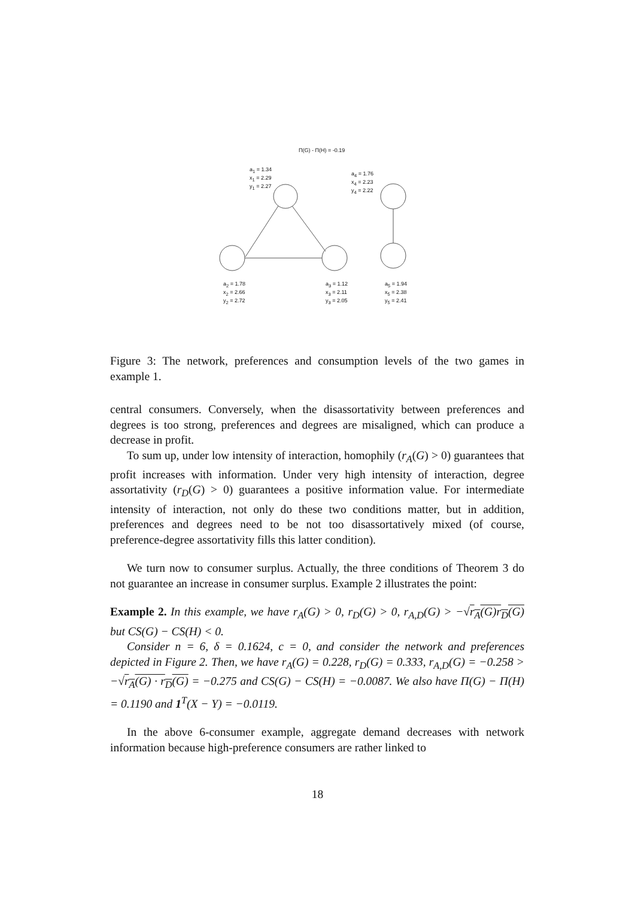Π(G) - Π(H) = -0.19
a<sub>1</sub> = 1.34
x<sub>1</sub> = 2.29
y<sub>1</sub> = 2.27
a<sub>4</sub> = 1.76
x<sub>4</sub> = 2.23
y<sub>4</sub> = 2.22
a<sub>2</sub> = 1.78
x<sub>2</sub> = 2.66
y<sub>2</sub> = 2.72
a<sub>3</sub> = 1.12
x<sub>3</sub> = 2.11
y<sub>3</sub> = 2.05
a<sub>5</sub> = 1.94
x<sub>5</sub> = 2.38
y<sub>5</sub> = 2.41
Figure 3: The network, preferences and consumption levels of the two games in example 1.
central consumers. Conversely, when the disassortativity between preferences and degrees is too strong, preferences and degrees are misaligned, which can produce a decrease in profit.
To sum up, under low intensity of interaction, homophily (r<sub>A</sub>(G) > 0) guarantees that profit increases with information. Under very high intensity of interaction, degree assortativity (r<sub>D</sub>(G) > 0) guarantees a positive information value. For intermediate intensity of interaction, not only do these two conditions matter, but in addition, preferences and degrees need to be not too disassortatively mixed (of course, preference-degree assortativity fills this latter condition).
We turn now to consumer surplus. Actually, the three conditions of Theorem 3 do not guarantee an increase in consumer surplus. Example 2 illustrates the point:
Example 2. In this example, we have r<sub>A</sub>(G) > 0, r<sub>D</sub>(G) > 0, r<sub>A,D</sub>(G) > −√r<sub>A</sub>(G)r<sub>D</sub>(G) but CS(G) − CS(H) < 0.
Consider n = 6, δ = 0.1624, c = 0, and consider the network and preferences depicted in Figure 2. Then, we have r<sub>A</sub>(G) = 0.228, r<sub>D</sub>(G) = 0.333, r<sub>A,D</sub>(G) = −0.258 > −√r<sub>A</sub>(G) · r<sub>D</sub>(G) = −0.275 and CS(G) − CS(H) = −0.0087. We also have Π(G) − Π(H) = 0.1190 and 1<sup>T</sup>(X − Y) = −0.0119.
In the above 6-consumer example, aggregate demand decreases with network information because high-preference consumers are rather linked to
18